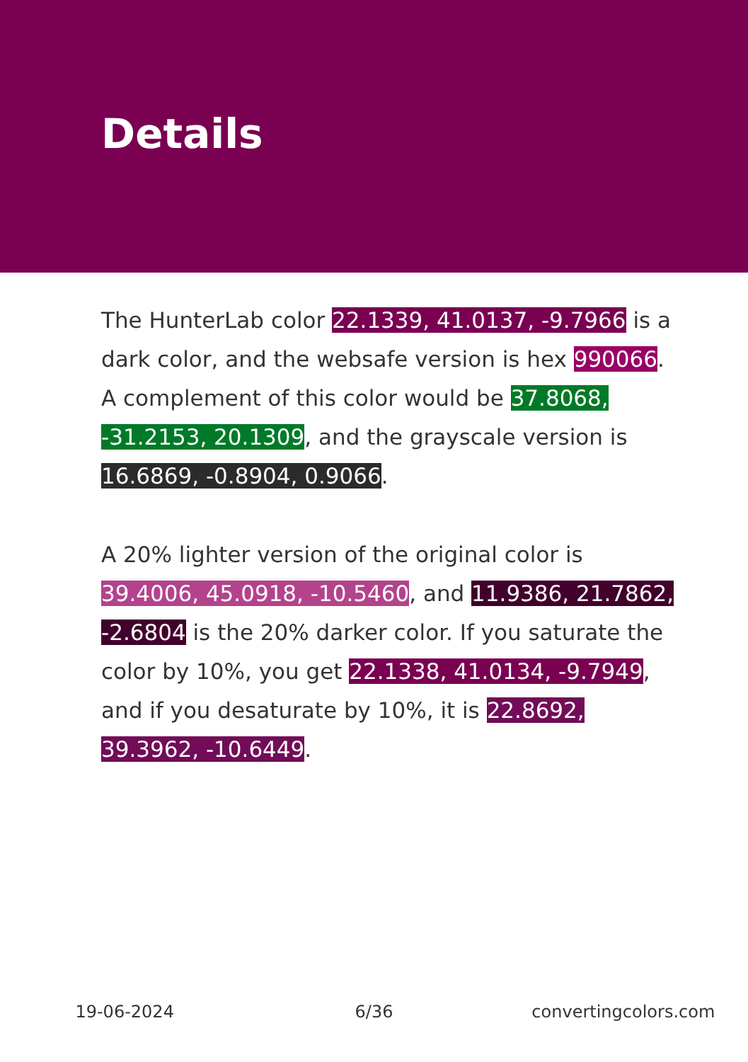Details
The HunterLab color 22.1339, 41.0137, -9.7966 is a dark color, and the websafe version is hex 990066. A complement of this color would be 37.8068, -31.2153, 20.1309, and the grayscale version is 16.6869, -0.8904, 0.9066.
A 20% lighter version of the original color is 39.4006, 45.0918, -10.5460, and 11.9386, 21.7862, -2.6804 is the 20% darker color. If you saturate the color by 10%, you get 22.1338, 41.0134, -9.7949, and if you desaturate by 10%, it is 22.8692, 39.3962, -10.6449.
19-06-2024 6/36 convertingcolors.com